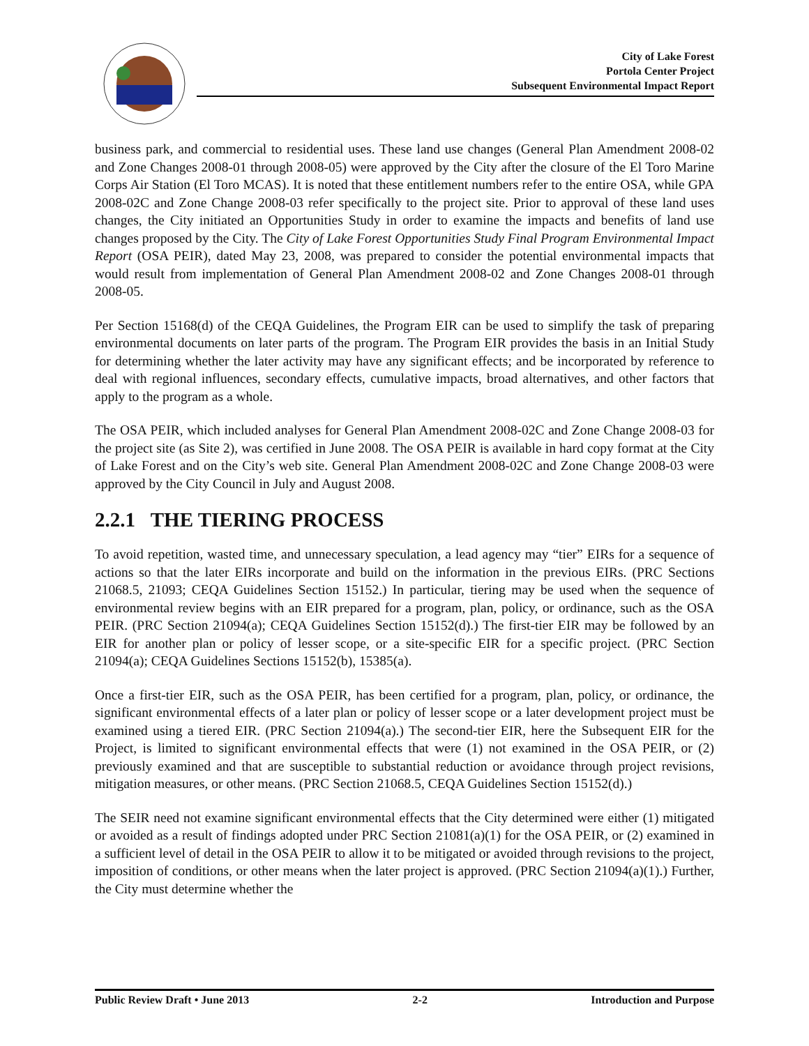City of Lake Forest
Portola Center Project
Subsequent Environmental Impact Report
business park, and commercial to residential uses. These land use changes (General Plan Amendment 2008-02 and Zone Changes 2008-01 through 2008-05) were approved by the City after the closure of the El Toro Marine Corps Air Station (El Toro MCAS). It is noted that these entitlement numbers refer to the entire OSA, while GPA 2008-02C and Zone Change 2008-03 refer specifically to the project site. Prior to approval of these land uses changes, the City initiated an Opportunities Study in order to examine the impacts and benefits of land use changes proposed by the City. The City of Lake Forest Opportunities Study Final Program Environmental Impact Report (OSA PEIR), dated May 23, 2008, was prepared to consider the potential environmental impacts that would result from implementation of General Plan Amendment 2008-02 and Zone Changes 2008-01 through 2008-05.
Per Section 15168(d) of the CEQA Guidelines, the Program EIR can be used to simplify the task of preparing environmental documents on later parts of the program. The Program EIR provides the basis in an Initial Study for determining whether the later activity may have any significant effects; and be incorporated by reference to deal with regional influences, secondary effects, cumulative impacts, broad alternatives, and other factors that apply to the program as a whole.
The OSA PEIR, which included analyses for General Plan Amendment 2008-02C and Zone Change 2008-03 for the project site (as Site 2), was certified in June 2008. The OSA PEIR is available in hard copy format at the City of Lake Forest and on the City’s web site. General Plan Amendment 2008-02C and Zone Change 2008-03 were approved by the City Council in July and August 2008.
2.2.1 THE TIERING PROCESS
To avoid repetition, wasted time, and unnecessary speculation, a lead agency may “tier” EIRs for a sequence of actions so that the later EIRs incorporate and build on the information in the previous EIRs. (PRC Sections 21068.5, 21093; CEQA Guidelines Section 15152.) In particular, tiering may be used when the sequence of environmental review begins with an EIR prepared for a program, plan, policy, or ordinance, such as the OSA PEIR. (PRC Section 21094(a); CEQA Guidelines Section 15152(d).) The first-tier EIR may be followed by an EIR for another plan or policy of lesser scope, or a site-specific EIR for a specific project. (PRC Section 21094(a); CEQA Guidelines Sections 15152(b), 15385(a).
Once a first-tier EIR, such as the OSA PEIR, has been certified for a program, plan, policy, or ordinance, the significant environmental effects of a later plan or policy of lesser scope or a later development project must be examined using a tiered EIR. (PRC Section 21094(a).) The second-tier EIR, here the Subsequent EIR for the Project, is limited to significant environmental effects that were (1) not examined in the OSA PEIR, or (2) previously examined and that are susceptible to substantial reduction or avoidance through project revisions, mitigation measures, or other means. (PRC Section 21068.5, CEQA Guidelines Section 15152(d).)
The SEIR need not examine significant environmental effects that the City determined were either (1) mitigated or avoided as a result of findings adopted under PRC Section 21081(a)(1) for the OSA PEIR, or (2) examined in a sufficient level of detail in the OSA PEIR to allow it to be mitigated or avoided through revisions to the project, imposition of conditions, or other means when the later project is approved. (PRC Section 21094(a)(1).) Further, the City must determine whether the
Public Review Draft • June 2013 2-2 Introduction and Purpose